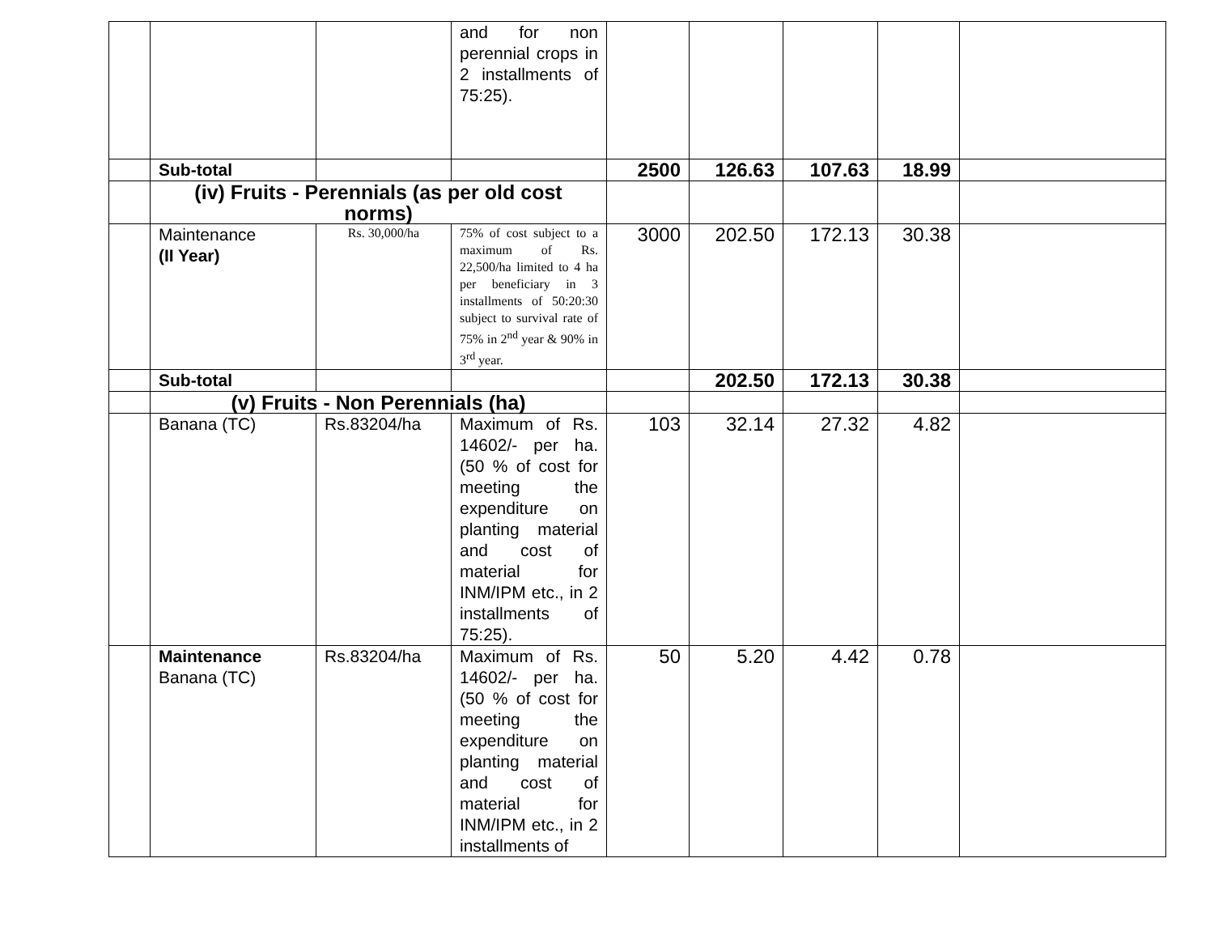| | | | and for non perennial crops in 2 installments of 75:25). | | | | | |
| | Sub-total | | | 2500 | 126.63 | 107.63 | 18.99 | |
| | (iv) Fruits - Perennials (as per old cost norms) | | | | | | | |
| | Maintenance (II Year) | Rs. 30,000/ha | 75% of cost subject to a maximum of Rs. 22,500/ha limited to 4 ha per beneficiary in 3 installments of 50:20:30 subject to survival rate of 75% in 2<sup>nd</sup> year & 90% in 3<sup>rd</sup> year. | 3000 | 202.50 | 172.13 | 30.38 | |
| | Sub-total | | | | 202.50 | 172.13 | 30.38 | |
| | (v) Fruits - Non Perennials (ha) | | | | | | | |
| | Banana (TC) | Rs.83204/ha | Maximum of Rs. 14602/- per ha. (50 % of cost for meeting the expenditure on planting material and cost of material for INM/IPM etc., in 2 installments of 75:25). | 103 | 32.14 | 27.32 | 4.82 | |
| | Maintenance Banana (TC) | Rs.83204/ha | Maximum of Rs. 14602/- per ha. (50 % of cost for meeting the expenditure on planting material and cost of material for INM/IPM etc., in 2 installments of | 50 | 5.20 | 4.42 | 0.78 | |